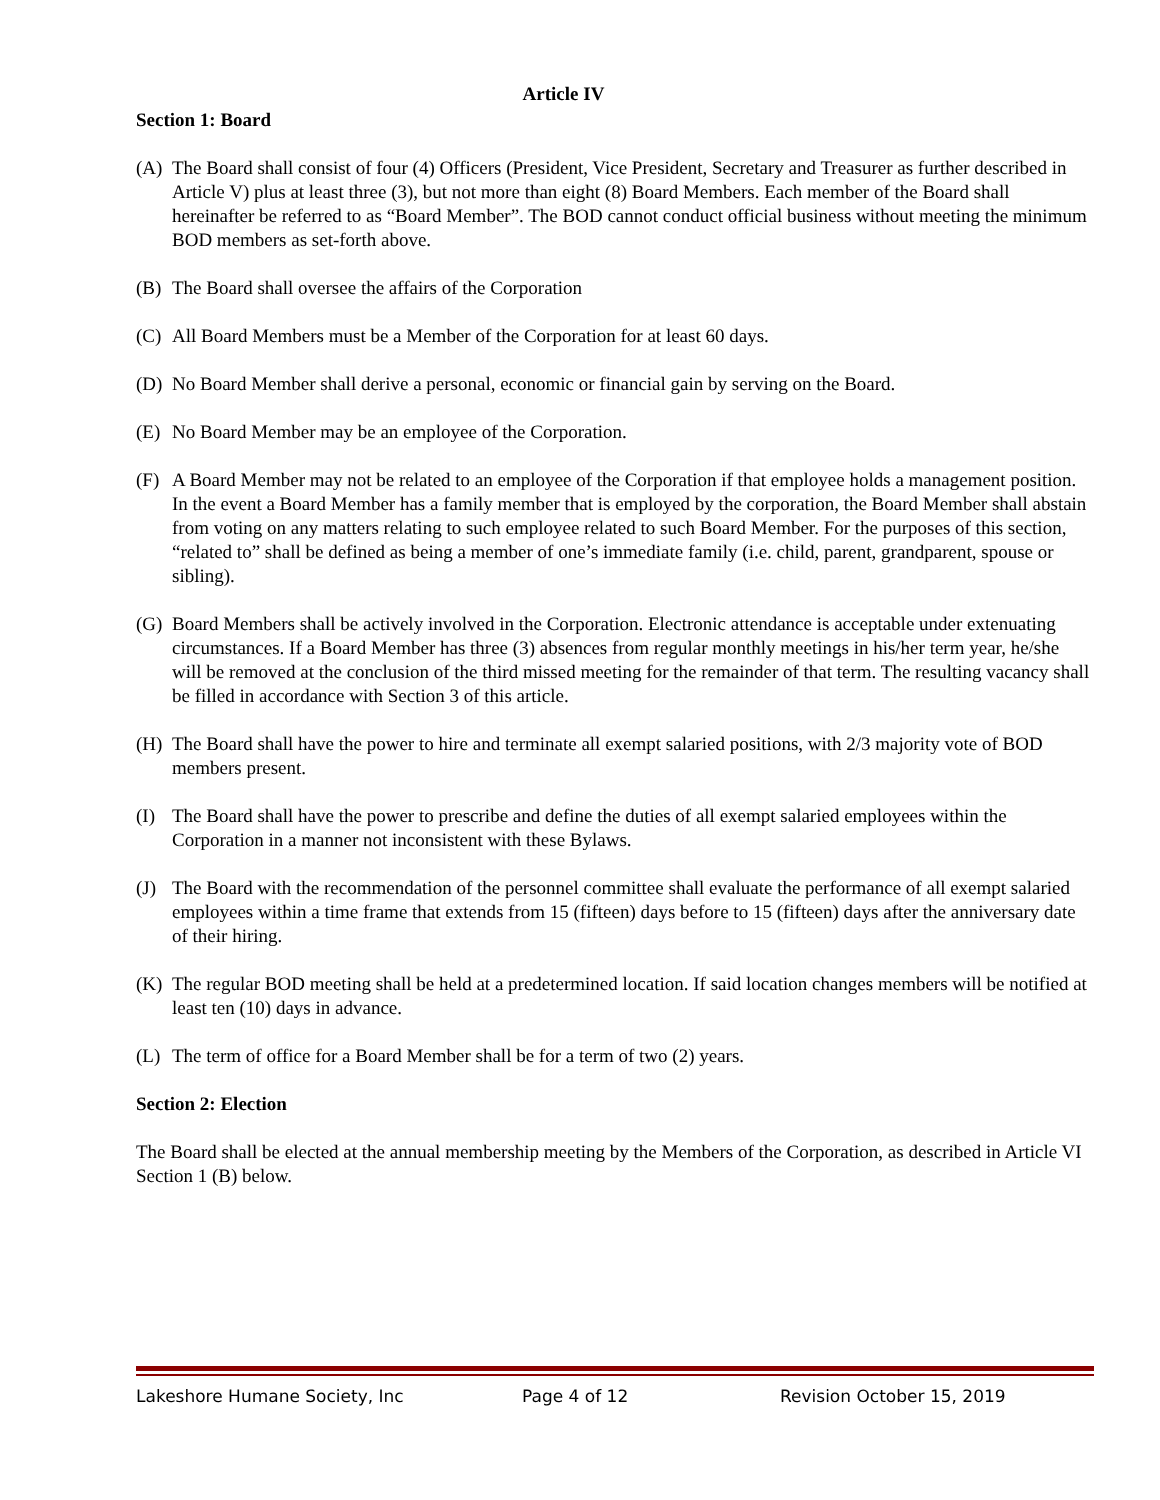Article IV
Section 1: Board
(A) The Board shall consist of four (4) Officers (President, Vice President, Secretary and Treasurer as further described in Article V) plus at least three (3), but not more than eight (8) Board Members. Each member of the Board shall hereinafter be referred to as “Board Member”. The BOD cannot conduct official business without meeting the minimum BOD members as set-forth above.
(B) The Board shall oversee the affairs of the Corporation
(C) All Board Members must be a Member of the Corporation for at least 60 days.
(D) No Board Member shall derive a personal, economic or financial gain by serving on the Board.
(E) No Board Member may be an employee of the Corporation.
(F) A Board Member may not be related to an employee of the Corporation if that employee holds a management position. In the event a Board Member has a family member that is employed by the corporation, the Board Member shall abstain from voting on any matters relating to such employee related to such Board Member. For the purposes of this section, “related to” shall be defined as being a member of one’s immediate family (i.e. child, parent, grandparent, spouse or sibling).
(G) Board Members shall be actively involved in the Corporation. Electronic attendance is acceptable under extenuating circumstances. If a Board Member has three (3) absences from regular monthly meetings in his/her term year, he/she will be removed at the conclusion of the third missed meeting for the remainder of that term. The resulting vacancy shall be filled in accordance with Section 3 of this article.
(H) The Board shall have the power to hire and terminate all exempt salaried positions, with 2/3 majority vote of BOD members present.
(I) The Board shall have the power to prescribe and define the duties of all exempt salaried employees within the Corporation in a manner not inconsistent with these Bylaws.
(J) The Board with the recommendation of the personnel committee shall evaluate the performance of all exempt salaried employees within a time frame that extends from 15 (fifteen) days before to 15 (fifteen) days after the anniversary date of their hiring.
(K) The regular BOD meeting shall be held at a predetermined location. If said location changes members will be notified at least ten (10) days in advance.
(L) The term of office for a Board Member shall be for a term of two (2) years.
Section 2: Election
The Board shall be elected at the annual membership meeting by the Members of the Corporation, as described in Article VI Section 1 (B) below.
Lakeshore Humane Society, Inc Page 4 of 12 Revision October 15, 2019